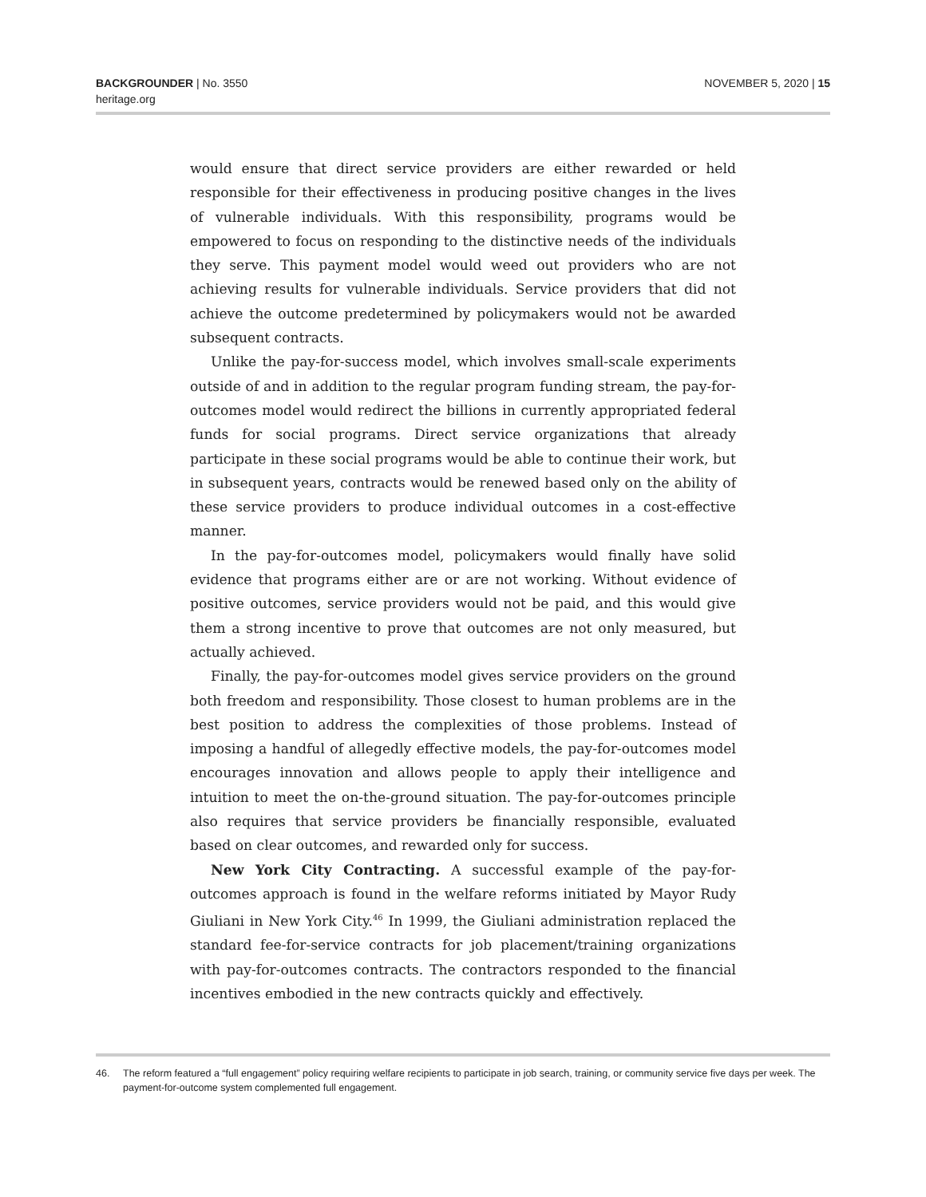BACKGROUNDER | No. 3550
heritage.org
NOVEMBER 5, 2020 | 15
would ensure that direct service providers are either rewarded or held responsible for their effectiveness in producing positive changes in the lives of vulnerable individuals. With this responsibility, programs would be empowered to focus on responding to the distinctive needs of the individuals they serve. This payment model would weed out providers who are not achieving results for vulnerable individuals. Service providers that did not achieve the outcome predetermined by policymakers would not be awarded subsequent contracts.
Unlike the pay-for-success model, which involves small-scale experiments outside of and in addition to the regular program funding stream, the pay-for-outcomes model would redirect the billions in currently appropriated federal funds for social programs. Direct service organizations that already participate in these social programs would be able to continue their work, but in subsequent years, contracts would be renewed based only on the ability of these service providers to produce individual outcomes in a cost-effective manner.
In the pay-for-outcomes model, policymakers would finally have solid evidence that programs either are or are not working. Without evidence of positive outcomes, service providers would not be paid, and this would give them a strong incentive to prove that outcomes are not only measured, but actually achieved.
Finally, the pay-for-outcomes model gives service providers on the ground both freedom and responsibility. Those closest to human problems are in the best position to address the complexities of those problems. Instead of imposing a handful of allegedly effective models, the pay-for-outcomes model encourages innovation and allows people to apply their intelligence and intuition to meet the on-the-ground situation. The pay-for-outcomes principle also requires that service providers be financially responsible, evaluated based on clear outcomes, and rewarded only for success.
New York City Contracting. A successful example of the pay-for-outcomes approach is found in the welfare reforms initiated by Mayor Rudy Giuliani in New York City.<sup>46</sup> In 1999, the Giuliani administration replaced the standard fee-for-service contracts for job placement/training organizations with pay-for-outcomes contracts. The contractors responded to the financial incentives embodied in the new contracts quickly and effectively.
46. The reform featured a “full engagement” policy requiring welfare recipients to participate in job search, training, or community service five days per week. The payment-for-outcome system complemented full engagement.